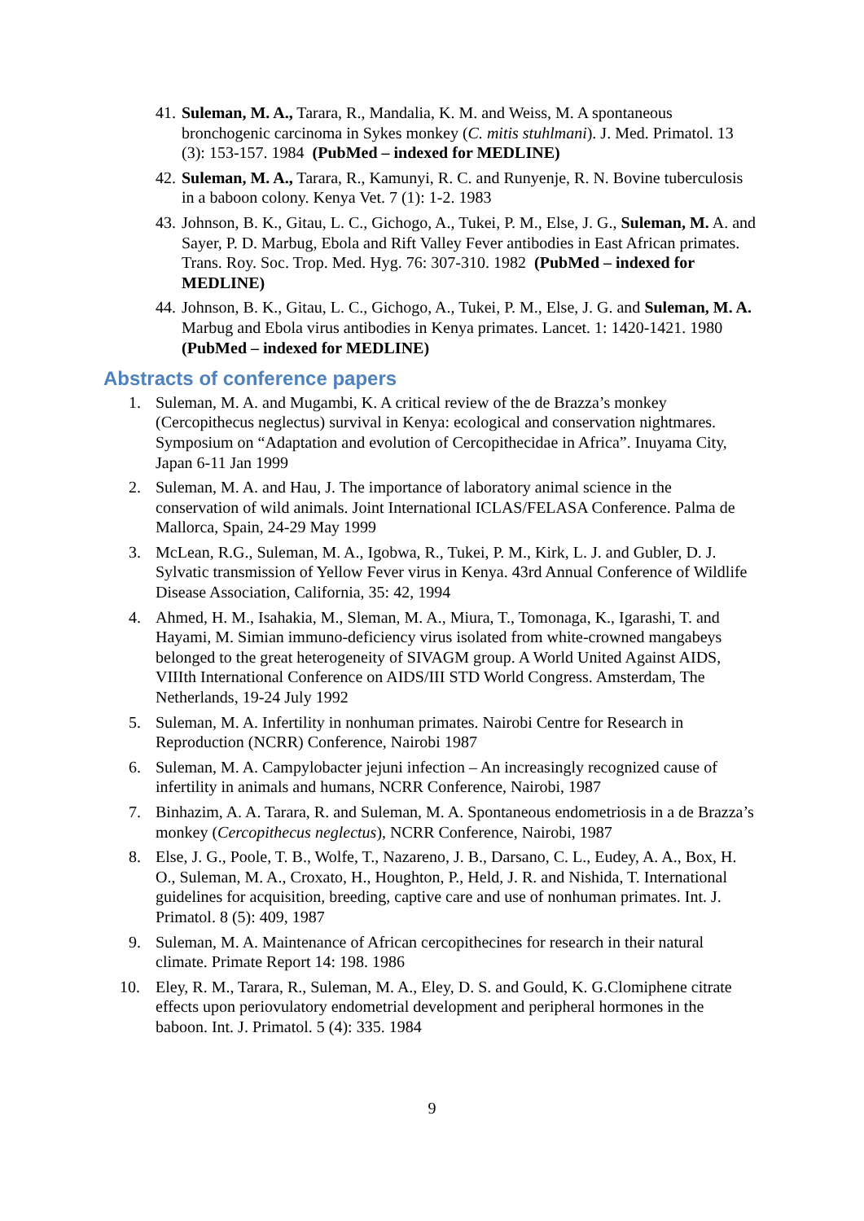41. Suleman, M. A., Tarara, R., Mandalia, K. M. and Weiss, M. A spontaneous bronchogenic carcinoma in Sykes monkey (C. mitis stuhlmani). J. Med. Primatol. 13 (3): 153-157. 1984 (PubMed – indexed for MEDLINE)
42. Suleman, M. A., Tarara, R., Kamunyi, R. C. and Runyenje, R. N. Bovine tuberculosis in a baboon colony. Kenya Vet. 7 (1): 1-2. 1983
43. Johnson, B. K., Gitau, L. C., Gichogo, A., Tukei, P. M., Else, J. G., Suleman, M. A. and Sayer, P. D. Marbug, Ebola and Rift Valley Fever antibodies in East African primates. Trans. Roy. Soc. Trop. Med. Hyg. 76: 307-310. 1982 (PubMed – indexed for MEDLINE)
44. Johnson, B. K., Gitau, L. C., Gichogo, A., Tukei, P. M., Else, J. G. and Suleman, M. A. Marbug and Ebola virus antibodies in Kenya primates. Lancet. 1: 1420-1421. 1980 (PubMed – indexed for MEDLINE)
Abstracts of conference papers
1. Suleman, M. A. and Mugambi, K. A critical review of the de Brazza’s monkey (Cercopithecus neglectus) survival in Kenya: ecological and conservation nightmares. Symposium on “Adaptation and evolution of Cercopithecidae in Africa”. Inuyama City, Japan 6-11 Jan 1999
2. Suleman, M. A. and Hau, J. The importance of laboratory animal science in the conservation of wild animals. Joint International ICLAS/FELASA Conference. Palma de Mallorca, Spain, 24-29 May 1999
3. McLean, R.G., Suleman, M. A., Igobwa, R., Tukei, P. M., Kirk, L. J. and Gubler, D. J. Sylvatic transmission of Yellow Fever virus in Kenya. 43rd Annual Conference of Wildlife Disease Association, California, 35: 42, 1994
4. Ahmed, H. M., Isahakia, M., Sleman, M. A., Miura, T., Tomonaga, K., Igarashi, T. and Hayami, M. Simian immuno-deficiency virus isolated from white-crowned mangabeys belonged to the great heterogeneity of SIVAGM group. A World United Against AIDS, VIIIth International Conference on AIDS/III STD World Congress. Amsterdam, The Netherlands, 19-24 July 1992
5. Suleman, M. A. Infertility in nonhuman primates. Nairobi Centre for Research in Reproduction (NCRR) Conference, Nairobi 1987
6. Suleman, M. A. Campylobacter jejuni infection – An increasingly recognized cause of infertility in animals and humans, NCRR Conference, Nairobi, 1987
7. Binhazim, A. A. Tarara, R. and Suleman, M. A. Spontaneous endometriosis in a de Brazza’s monkey (Cercopithecus neglectus), NCRR Conference, Nairobi, 1987
8. Else, J. G., Poole, T. B., Wolfe, T., Nazareno, J. B., Darsano, C. L., Eudey, A. A., Box, H. O., Suleman, M. A., Croxato, H., Houghton, P., Held, J. R. and Nishida, T. International guidelines for acquisition, breeding, captive care and use of nonhuman primates. Int. J. Primatol. 8 (5): 409, 1987
9. Suleman, M. A. Maintenance of African cercopithecines for research in their natural climate. Primate Report 14: 198. 1986
10. Eley, R. M., Tarara, R., Suleman, M. A., Eley, D. S. and Gould, K. G.Clomiphene citrate effects upon periovulatory endometrial development and peripheral hormones in the baboon. Int. J. Primatol. 5 (4): 335. 1984
9